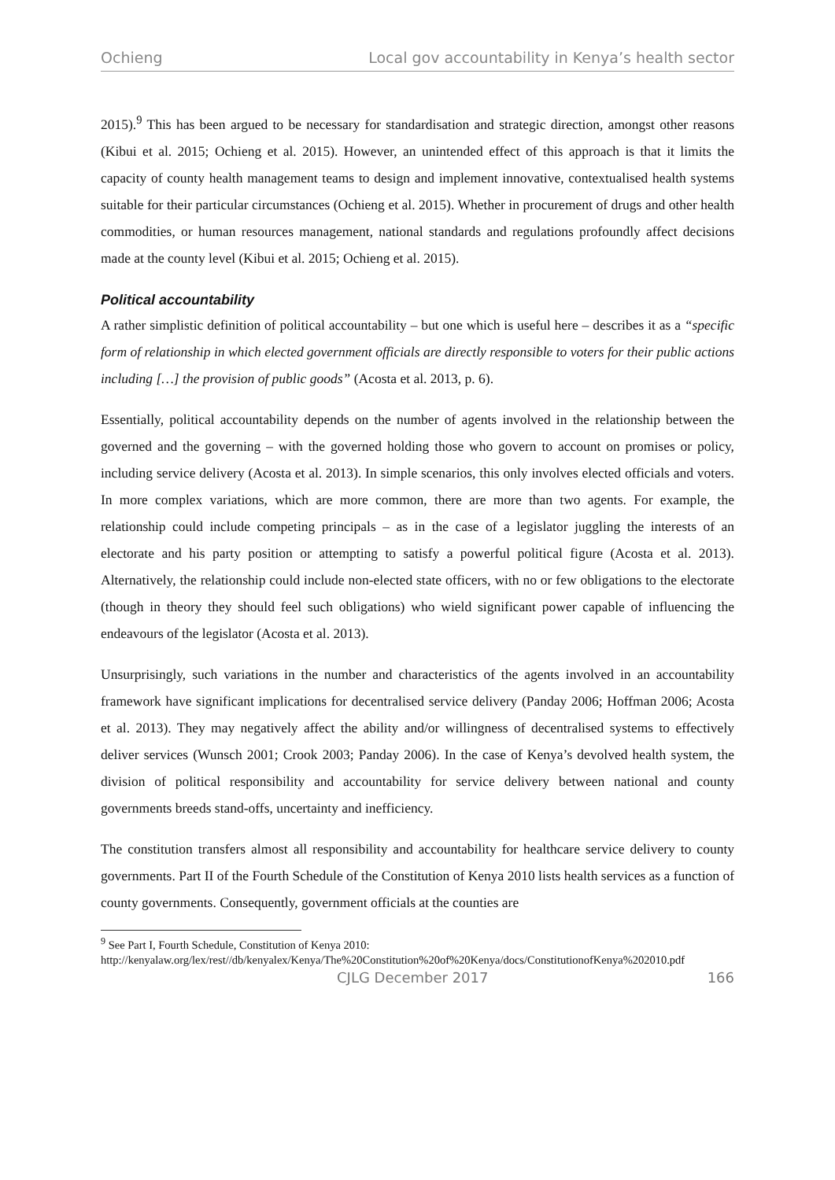Ochieng Local gov accountability in Kenya’s health sector
2015).<sup>9</sup> This has been argued to be necessary for standardisation and strategic direction, amongst other reasons (Kibui et al. 2015; Ochieng et al. 2015). However, an unintended effect of this approach is that it limits the capacity of county health management teams to design and implement innovative, contextualised health systems suitable for their particular circumstances (Ochieng et al. 2015). Whether in procurement of drugs and other health commodities, or human resources management, national standards and regulations profoundly affect decisions made at the county level (Kibui et al. 2015; Ochieng et al. 2015).
Political accountability
A rather simplistic definition of political accountability – but one which is useful here – describes it as a “specific form of relationship in which elected government officials are directly responsible to voters for their public actions including […] the provision of public goods” (Acosta et al. 2013, p. 6).
Essentially, political accountability depends on the number of agents involved in the relationship between the governed and the governing – with the governed holding those who govern to account on promises or policy, including service delivery (Acosta et al. 2013). In simple scenarios, this only involves elected officials and voters. In more complex variations, which are more common, there are more than two agents. For example, the relationship could include competing principals – as in the case of a legislator juggling the interests of an electorate and his party position or attempting to satisfy a powerful political figure (Acosta et al. 2013). Alternatively, the relationship could include non-elected state officers, with no or few obligations to the electorate (though in theory they should feel such obligations) who wield significant power capable of influencing the endeavours of the legislator (Acosta et al. 2013).
Unsurprisingly, such variations in the number and characteristics of the agents involved in an accountability framework have significant implications for decentralised service delivery (Panday 2006; Hoffman 2006; Acosta et al. 2013). They may negatively affect the ability and/or willingness of decentralised systems to effectively deliver services (Wunsch 2001; Crook 2003; Panday 2006). In the case of Kenya’s devolved health system, the division of political responsibility and accountability for service delivery between national and county governments breeds stand-offs, uncertainty and inefficiency.
The constitution transfers almost all responsibility and accountability for healthcare service delivery to county governments. Part II of the Fourth Schedule of the Constitution of Kenya 2010 lists health services as a function of county governments. Consequently, government officials at the counties are
<sup>9</sup> See Part I, Fourth Schedule, Constitution of Kenya 2010:
http://kenyalaw.org/lex/rest//db/kenyalex/Kenya/The%20Constitution%20of%20Kenya/docs/ConstitutionofKenya%202010.pdf
CJLG December 2017 166